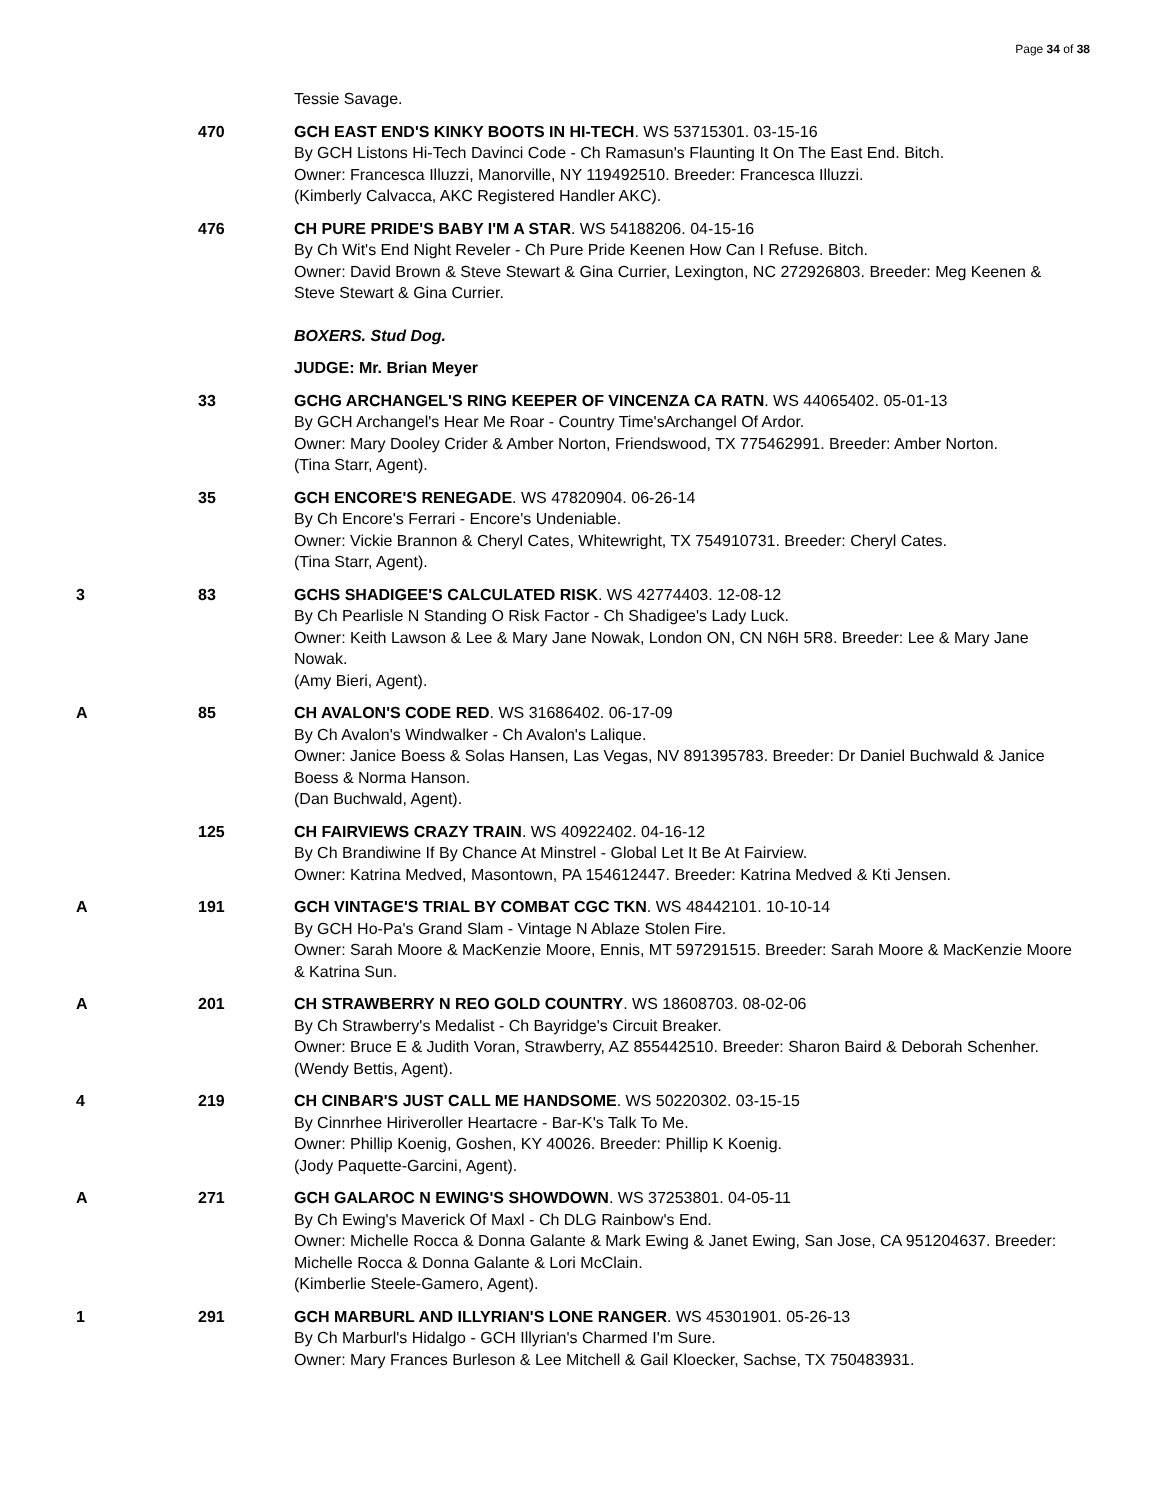Page 34 of 38
| | | Tessie Savage. |
| | 470 | GCH EAST END'S KINKY BOOTS IN HI-TECH . WS 53715301. 03-15-16 By GCH Listons Hi-Tech Davinci Code - Ch Ramasun's Flaunting It On The East End. Bitch. Owner: Francesca Illuzzi, Manorville, NY 119492510. Breeder: Francesca Illuzzi. (Kimberly Calvacca, AKC Registered Handler AKC). |
| | 476 | CH PURE PRIDE'S BABY I'M A STAR . WS 54188206. 04-15-16 By Ch Wit's End Night Reveler - Ch Pure Pride Keenen How Can I Refuse. Bitch. Owner: David Brown & Steve Stewart & Gina Currier, Lexington, NC 272926803. Breeder: Meg Keenen & Steve Stewart & Gina Currier. |
| | | BOXERS. Stud Dog. |
| | | JUDGE: Mr. Brian Meyer |
| | 33 | GCHG ARCHANGEL'S RING KEEPER OF VINCENZA CA RATN . WS 44065402. 05-01-13 By GCH Archangel's Hear Me Roar - Country Time'sArchangel Of Ardor. Owner: Mary Dooley Crider & Amber Norton, Friendswood, TX 775462991. Breeder: Amber Norton. (Tina Starr, Agent). |
| | 35 | GCH ENCORE'S RENEGADE . WS 47820904. 06-26-14 By Ch Encore's Ferrari - Encore's Undeniable. Owner: Vickie Brannon & Cheryl Cates, Whitewright, TX 754910731. Breeder: Cheryl Cates. (Tina Starr, Agent). |
| 3 | 83 | GCHS SHADIGEE'S CALCULATED RISK . WS 42774403. 12-08-12 By Ch Pearlisle N Standing O Risk Factor - Ch Shadigee's Lady Luck. Owner: Keith Lawson & Lee & Mary Jane Nowak, London ON, CN N6H 5R8. Breeder: Lee & Mary Jane Nowak. (Amy Bieri, Agent). |
| A | 85 | CH AVALON'S CODE RED . WS 31686402. 06-17-09 By Ch Avalon's Windwalker - Ch Avalon's Lalique. Owner: Janice Boess & Solas Hansen, Las Vegas, NV 891395783. Breeder: Dr Daniel Buchwald & Janice Boess & Norma Hanson. (Dan Buchwald, Agent). |
| | 125 | CH FAIRVIEWS CRAZY TRAIN . WS 40922402. 04-16-12 By Ch Brandiwine If By Chance At Minstrel - Global Let It Be At Fairview. Owner: Katrina Medved, Masontown, PA 154612447. Breeder: Katrina Medved & Kti Jensen. |
| A | 191 | GCH VINTAGE'S TRIAL BY COMBAT CGC TKN . WS 48442101. 10-10-14 By GCH Ho-Pa's Grand Slam - Vintage N Ablaze Stolen Fire. Owner: Sarah Moore & MacKenzie Moore, Ennis, MT 597291515. Breeder: Sarah Moore & MacKenzie Moore & Katrina Sun. |
| A | 201 | CH STRAWBERRY N REO GOLD COUNTRY . WS 18608703. 08-02-06 By Ch Strawberry's Medalist - Ch Bayridge's Circuit Breaker. Owner: Bruce E & Judith Voran, Strawberry, AZ 855442510. Breeder: Sharon Baird & Deborah Schenher. (Wendy Bettis, Agent). |
| 4 | 219 | CH CINBAR'S JUST CALL ME HANDSOME . WS 50220302. 03-15-15 By Cinnrhee Hiriveroller Heartacre - Bar-K's Talk To Me. Owner: Phillip Koenig, Goshen, KY 40026. Breeder: Phillip K Koenig. (Jody Paquette-Garcini, Agent). |
| A | 271 | GCH GALAROC N EWING'S SHOWDOWN . WS 37253801. 04-05-11 By Ch Ewing's Maverick Of Maxl - Ch DLG Rainbow's End. Owner: Michelle Rocca & Donna Galante & Mark Ewing & Janet Ewing, San Jose, CA 951204637. Breeder: Michelle Rocca & Donna Galante & Lori McClain. (Kimberlie Steele-Gamero, Agent). |
| 1 | 291 | GCH MARBURL AND ILLYRIAN'S LONE RANGER . WS 45301901. 05-26-13 By Ch Marburl's Hidalgo - GCH Illyrian's Charmed I'm Sure. Owner: Mary Frances Burleson & Lee Mitchell & Gail Kloecker, Sachse, TX 750483931. |